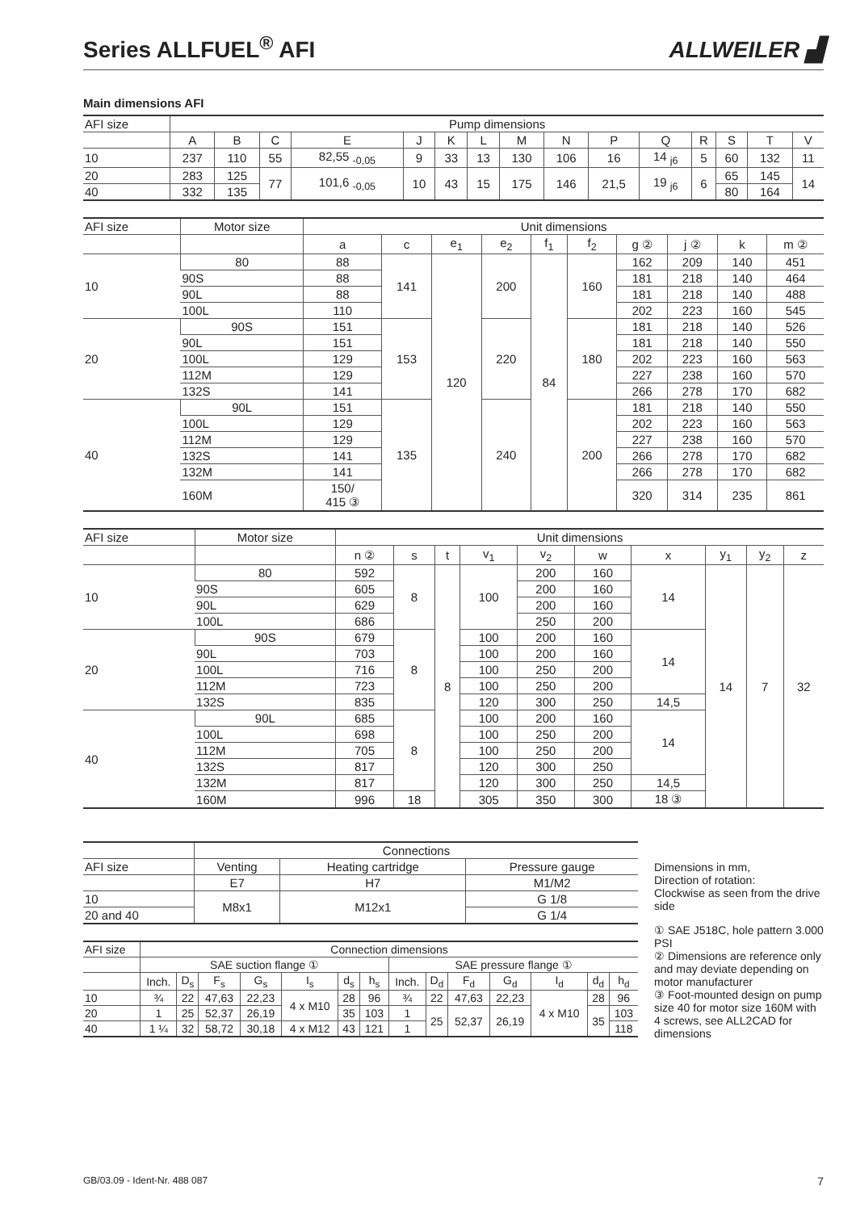Series ALLFUEL<sup>®</sup> AFI
ALLWEILER ▟
Main dimensions AFI
| AFI size | Pump dimensions | | | | | | | | | | | | | | |
| --- | --- | --- | --- | --- | --- | --- | --- | --- | --- | --- | --- | --- | --- | --- | --- |
| | A | B | C | E | J | K | L | M | N | P | Q | R | S | T | V |
| 10 | 237 | 110 | 55 | 82,55 <sub>-0,05</sub> | 9 | 33 | 13 | 130 | 106 | 16 | 14 <sub>j6</sub> | 5 | 60 | 132 | 11 |
| 20 | 283 | 125 | 77 | 101,6 <sub>-0,05</sub> | 10 | 43 | 15 | 175 | 146 | 21,5 | 19 <sub>j6</sub> | 6 | 65 | 145 | 14 |
| 40 | 332 | 135 | | | | | | | | | | | 80 | 164 | |
| AFI size | Motor size | Unit dimensions | | | | | | | | | |
| --- | --- | --- | --- | --- | --- | --- | --- | --- | --- | --- | --- |
| | | a | c | e<sub>1</sub> | e<sub>2</sub> | f<sub>1</sub> | f<sub>2</sub> | g ② | j ② | k | m ② |
| 10 | 80 | 88 | 141 | 120 | 200 | 84 | 160 | 162 | 209 | 140 | 451 |
| | 90S | 88 | | | | | | 181 | 218 | 140 | 464 |
| | 90L | 88 | | | | | | 181 | 218 | 140 | 488 |
| | 100L | 110 | | | | | | 202 | 223 | 160 | 545 |
| 20 | 90S | 151 | 153 | | 220 | | 180 | 181 | 218 | 140 | 526 |
| | 90L | 151 | | | | | | 181 | 218 | 140 | 550 |
| | 100L | 129 | | | | | | 202 | 223 | 160 | 563 |
| | 112M | 129 | | | | | | 227 | 238 | 160 | 570 |
| | 132S | 141 | | | | | | 266 | 278 | 170 | 682 |
| 40 | 90L | 151 | 135 | | 240 | | 200 | 181 | 218 | 140 | 550 |
| | 100L | 129 | | | | | | 202 | 223 | 160 | 563 |
| | 112M | 129 | | | | | | 227 | 238 | 160 | 570 |
| | 132S | 141 | | | | | | 266 | 278 | 170 | 682 |
| | 132M | 141 | | | | | | 266 | 278 | 170 | 682 |
| | 160M | 150/ 415 ③ | | | | | | 320 | 314 | 235 | 861 |
| AFI size | Motor size | Unit dimensions | | | | | | | | | |
| --- | --- | --- | --- | --- | --- | --- | --- | --- | --- | --- | --- |
| | | n ② | s | t | v<sub>1</sub> | v<sub>2</sub> | w | x | y<sub>1</sub> | y<sub>2</sub> | z |
| 10 | 80 | 592 | 8 | 8 | 100 | 200 | 160 | 14 | 14 | 7 | 32 |
| | 90S | 605 | | | | 200 | 160 | | | | |
| | 90L | 629 | | | | 200 | 160 | | | | |
| | 100L | 686 | | | | 250 | 200 | | | | |
| 20 | 90S | 679 | 8 | | 100 | 200 | 160 | 14 | | | |
| | 90L | 703 | | | 100 | 200 | 160 | | | | |
| | 100L | 716 | | | 100 | 250 | 200 | | | | |
| | 112M | 723 | | | 100 | 250 | 200 | | | | |
| | 132S | 835 | | | 120 | 300 | 250 | 14,5 | | | |
| 40 | 90L | 685 | 8 | | 100 | 200 | 160 | 14 | | | |
| | 100L | 698 | | | 100 | 250 | 200 | | | | |
| | 112M | 705 | | | 100 | 250 | 200 | | | | |
| | 132S | 817 | | | 120 | 300 | 250 | | | | |
| | 132M | 817 | | | 120 | 300 | 250 | 14,5 | | | |
| | 160M | 996 | 18 | | 305 | 350 | 300 | 18 ③ | | | |
| | Connections | | |
| --- | --- | --- | --- |
| AFI size | Venting | Heating cartridge | Pressure gauge |
| | E7 | H7 | M1/M2 |
| 10 | M8x1 | M12x1 | G 1/8 |
| 20 and 40 | | | G 1/4 |
| AFI size | Connection dimensions | | | | | | | | | | | | | |
| --- | --- | --- | --- | --- | --- | --- | --- | --- | --- | --- | --- | --- | --- | --- |
| | SAE suction flange ① | | | | | | | SAE pressure flange ① | | | | | | |
| | Inch. | D<sub>s</sub> | F<sub>s</sub> | G<sub>s</sub> | I<sub>s</sub> | d<sub>s</sub> | h<sub>s</sub> | Inch. | D<sub>d</sub> | F<sub>d</sub> | G<sub>d</sub> | I<sub>d</sub> | d<sub>d</sub> | h<sub>d</sub> |
| 10 | ¾ | 22 | 47,63 | 22,23 | 4 x M10 | 28 | 96 | ¾ | 22 | 47,63 | 22,23 | 4 x M10 | 28 | 96 |
| 20 | 1 | 25 | 52,37 | 26,19 | | 35 | 103 | 1 | 25 | 52,37 | 26,19 | | 35 | 103 |
| 40 | 1 ¼ | 32 | 58,72 | 30,18 | 4 x M12 | 43 | 121 | 1 | | | | | | 118 |
Dimensions in mm,
Direction of rotation:
Clockwise as seen from the drive side
① SAE J518C, hole pattern 3.000 PSI
② Dimensions are reference only and may deviate depending on motor manufacturer
③ Foot-mounted design on pump size 40 for motor size 160M with 4 screws, see ALL2CAD for dimensions
GB/03.09 - Ident-Nr. 488 087 7